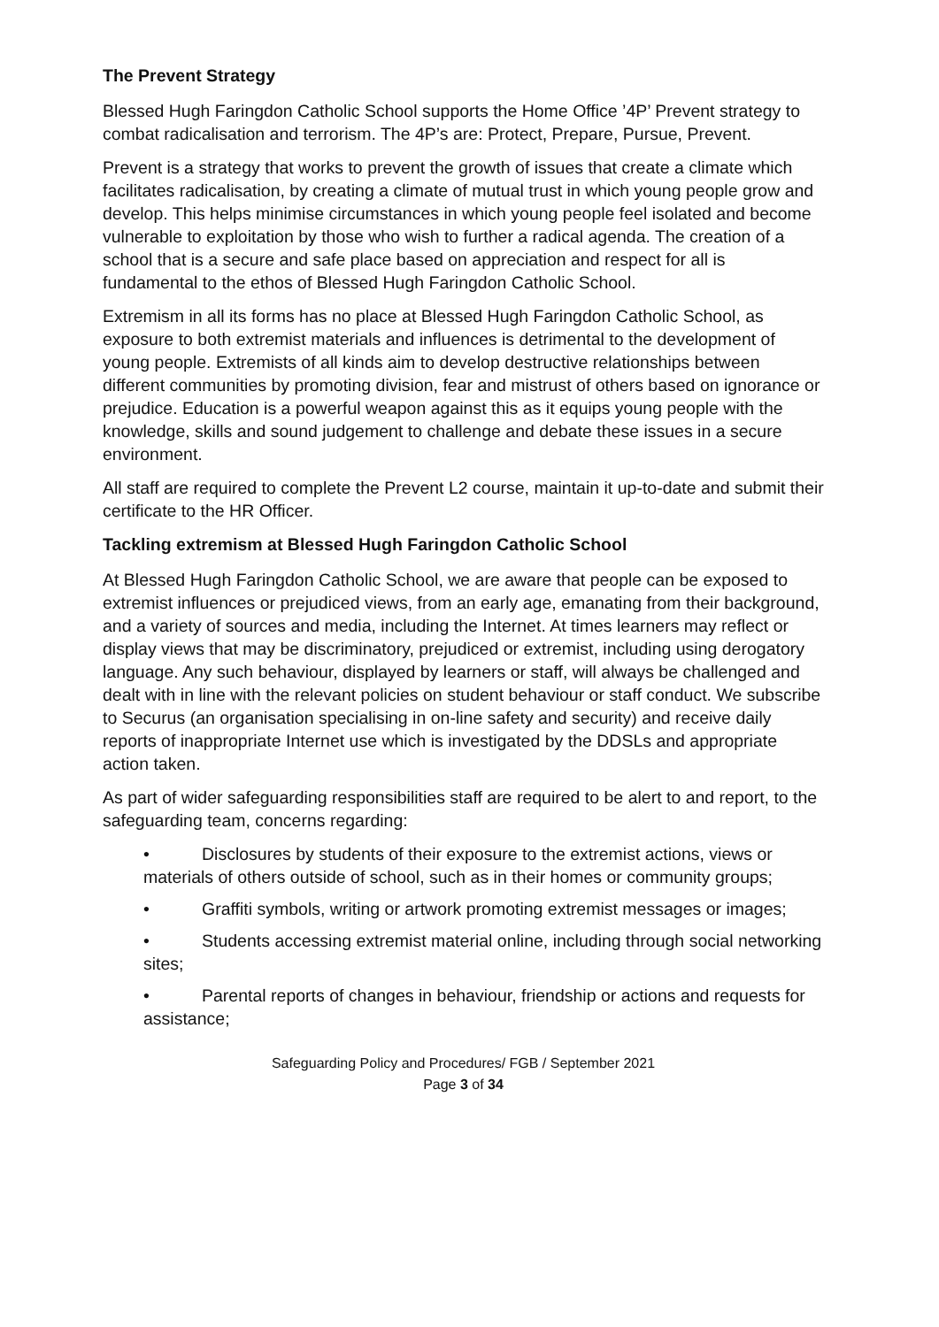The Prevent Strategy
Blessed Hugh Faringdon Catholic School supports the Home Office ’4P’ Prevent strategy to combat radicalisation and terrorism. The 4P’s are: Protect, Prepare, Pursue, Prevent.
Prevent is a strategy that works to prevent the growth of issues that create a climate which facilitates radicalisation, by creating a climate of mutual trust in which young people grow and develop. This helps minimise circumstances in which young people feel isolated and become vulnerable to exploitation by those who wish to further a radical agenda. The creation of a school that is a secure and safe place based on appreciation and respect for all is fundamental to the ethos of Blessed Hugh Faringdon Catholic School.
Extremism in all its forms has no place at Blessed Hugh Faringdon Catholic School, as exposure to both extremist materials and influences is detrimental to the development of young people. Extremists of all kinds aim to develop destructive relationships between different communities by promoting division, fear and mistrust of others based on ignorance or prejudice. Education is a powerful weapon against this as it equips young people with the knowledge, skills and sound judgement to challenge and debate these issues in a secure environment.
All staff are required to complete the Prevent L2 course, maintain it up-to-date and submit their certificate to the HR Officer.
Tackling extremism at Blessed Hugh Faringdon Catholic School
At Blessed Hugh Faringdon Catholic School, we are aware that people can be exposed to extremist influences or prejudiced views, from an early age, emanating from their background, and a variety of sources and media, including the Internet. At times learners may reflect or display views that may be discriminatory, prejudiced or extremist, including using derogatory language. Any such behaviour, displayed by learners or staff, will always be challenged and dealt with in line with the relevant policies on student behaviour or staff conduct. We subscribe to Securus (an organisation specialising in on-line safety and security) and receive daily reports of inappropriate Internet use which is investigated by the DDSLs and appropriate action taken.
As part of wider safeguarding responsibilities staff are required to be alert to and report, to the safeguarding team, concerns regarding:
• Disclosures by students of their exposure to the extremist actions, views or materials of others outside of school, such as in their homes or community groups;
• Graffiti symbols, writing or artwork promoting extremist messages or images;
• Students accessing extremist material online, including through social networking sites;
• Parental reports of changes in behaviour, friendship or actions and requests for assistance;
Safeguarding Policy and Procedures/ FGB / September 2021
Page 3 of 34